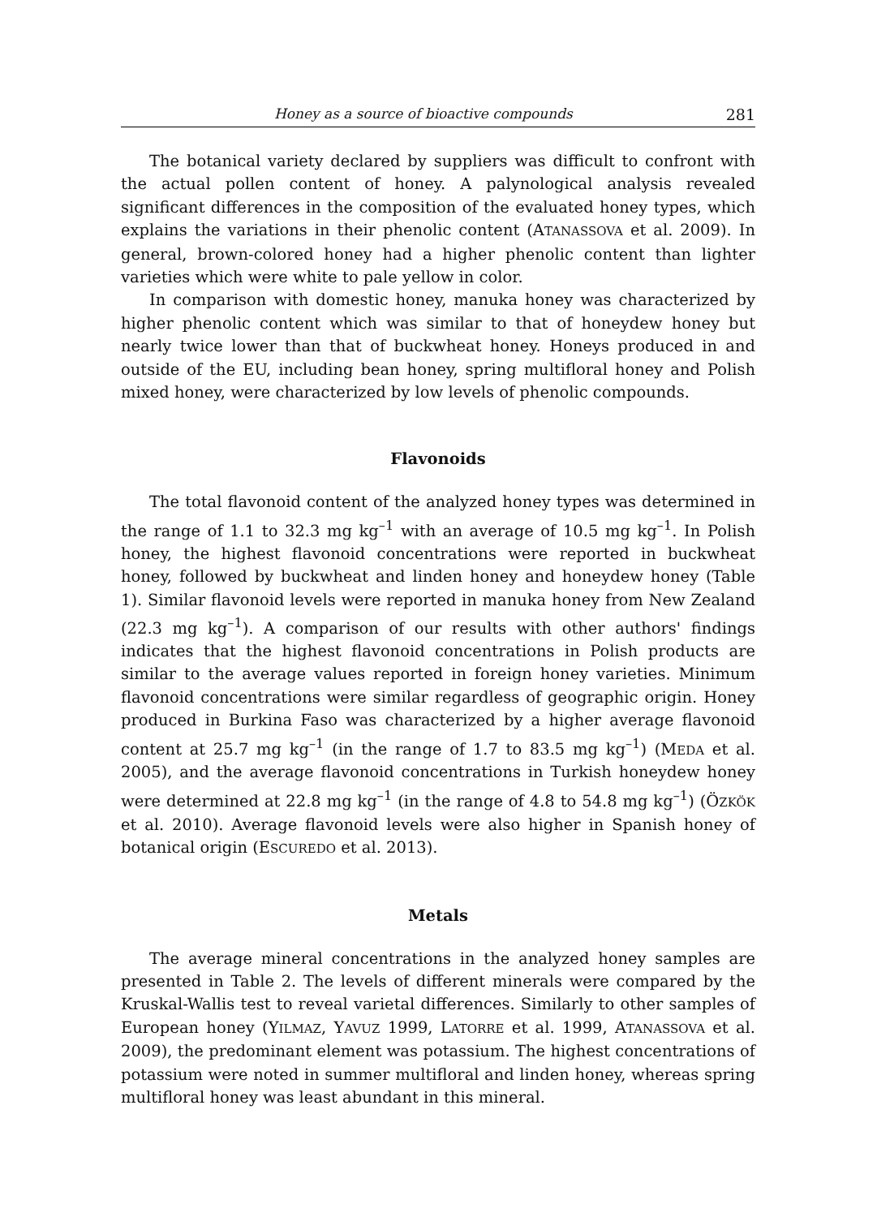Honey as a source of bioactive compounds 281
The botanical variety declared by suppliers was difficult to confront with the actual pollen content of honey. A palynological analysis revealed significant differences in the composition of the evaluated honey types, which explains the variations in their phenolic content (ATANASSOVA et al. 2009). In general, brown-colored honey had a higher phenolic content than lighter varieties which were white to pale yellow in color.
In comparison with domestic honey, manuka honey was characterized by higher phenolic content which was similar to that of honeydew honey but nearly twice lower than that of buckwheat honey. Honeys produced in and outside of the EU, including bean honey, spring multifloral honey and Polish mixed honey, were characterized by low levels of phenolic compounds.
Flavonoids
The total flavonoid content of the analyzed honey types was determined in the range of 1.1 to 32.3 mg kg<sup>–1</sup> with an average of 10.5 mg kg<sup>–1</sup>. In Polish honey, the highest flavonoid concentrations were reported in buckwheat honey, followed by buckwheat and linden honey and honeydew honey (Table 1). Similar flavonoid levels were reported in manuka honey from New Zealand (22.3 mg kg<sup>–1</sup>). A comparison of our results with other authors' findings indicates that the highest flavonoid concentrations in Polish products are similar to the average values reported in foreign honey varieties. Minimum flavonoid concentrations were similar regardless of geographic origin. Honey produced in Burkina Faso was characterized by a higher average flavonoid content at 25.7 mg kg<sup>–1</sup> (in the range of 1.7 to 83.5 mg kg<sup>–1</sup>) (MEDA et al. 2005), and the average flavonoid concentrations in Turkish honeydew honey were determined at 22.8 mg kg<sup>–1</sup> (in the range of 4.8 to 54.8 mg kg<sup>–1</sup>) (ÖZKÖK et al. 2010). Average flavonoid levels were also higher in Spanish honey of botanical origin (ESCUREDO et al. 2013).
Metals
The average mineral concentrations in the analyzed honey samples are presented in Table 2. The levels of different minerals were compared by the Kruskal-Wallis test to reveal varietal differences. Similarly to other samples of European honey (YILMAZ, YAVUZ 1999, LATORRE et al. 1999, ATANASSOVA et al. 2009), the predominant element was potassium. The highest concentrations of potassium were noted in summer multifloral and linden honey, whereas spring multifloral honey was least abundant in this mineral.